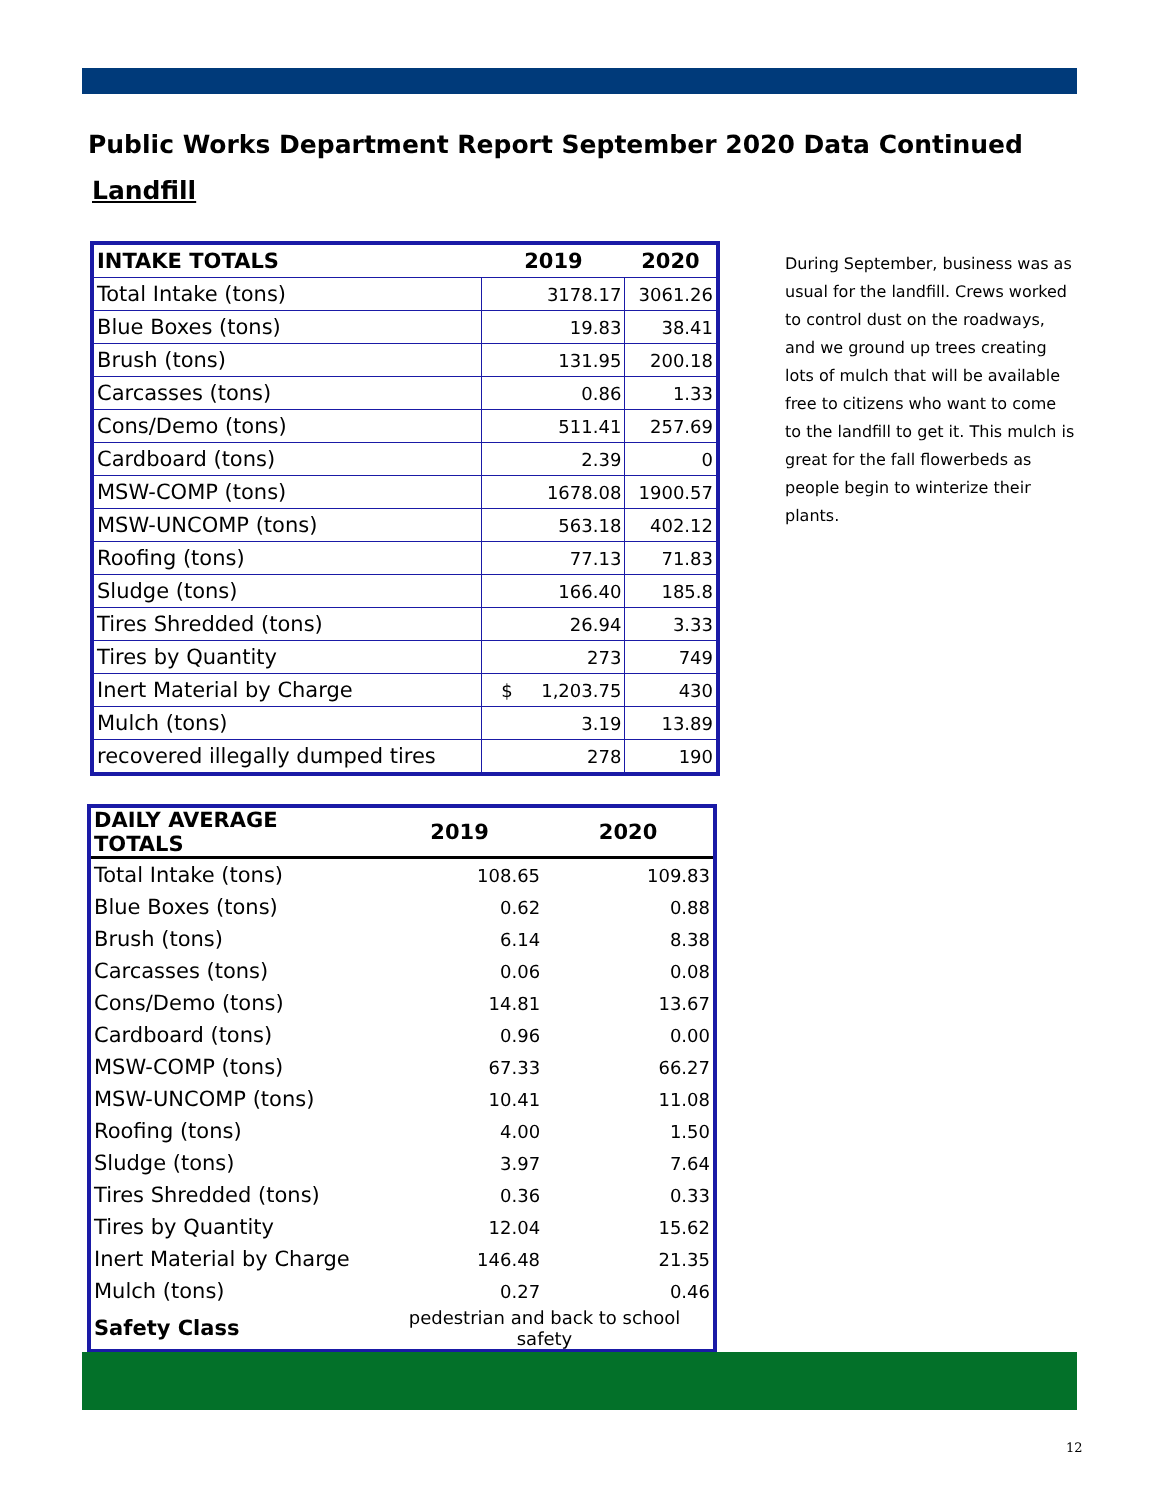Public Works Department Report September 2020 Data Continued
Landfill
| INTAKE TOTALS | 2019 | 2020 |
| --- | --- | --- |
| Total Intake (tons) | 3178.17 | 3061.26 |
| Blue Boxes (tons) | 19.83 | 38.41 |
| Brush (tons) | 131.95 | 200.18 |
| Carcasses (tons) | 0.86 | 1.33 |
| Cons/Demo (tons) | 511.41 | 257.69 |
| Cardboard (tons) | 2.39 | 0 |
| MSW-COMP (tons) | 1678.08 | 1900.57 |
| MSW-UNCOMP (tons) | 563.18 | 402.12 |
| Roofing (tons) | 77.13 | 71.83 |
| Sludge (tons) | 166.40 | 185.8 |
| Tires Shredded (tons) | 26.94 | 3.33 |
| Tires by Quantity | 273 | 749 |
| Inert Material by Charge | $ 1,203.75 | 430 |
| Mulch (tons) | 3.19 | 13.89 |
| recovered illegally dumped tires | 278 | 190 |
| DAILY AVERAGE TOTALS | 2019 | 2020 |
| --- | --- | --- |
| Total Intake (tons) | 108.65 | 109.83 |
| Blue Boxes (tons) | 0.62 | 0.88 |
| Brush (tons) | 6.14 | 8.38 |
| Carcasses (tons) | 0.06 | 0.08 |
| Cons/Demo (tons) | 14.81 | 13.67 |
| Cardboard (tons) | 0.96 | 0.00 |
| MSW-COMP (tons) | 67.33 | 66.27 |
| MSW-UNCOMP (tons) | 10.41 | 11.08 |
| Roofing (tons) | 4.00 | 1.50 |
| Sludge (tons) | 3.97 | 7.64 |
| Tires Shredded (tons) | 0.36 | 0.33 |
| Tires by Quantity | 12.04 | 15.62 |
| Inert Material by Charge | 146.48 | 21.35 |
| Mulch (tons) | 0.27 | 0.46 |
| Safety Class | pedestrian and back to school safety | |
During September, business was as usual for the landfill. Crews worked to control dust on the roadways, and we ground up trees creating lots of mulch that will be available free to citizens who want to come to the landfill to get it. This mulch is great for the fall flowerbeds as people begin to winterize their plants.
12